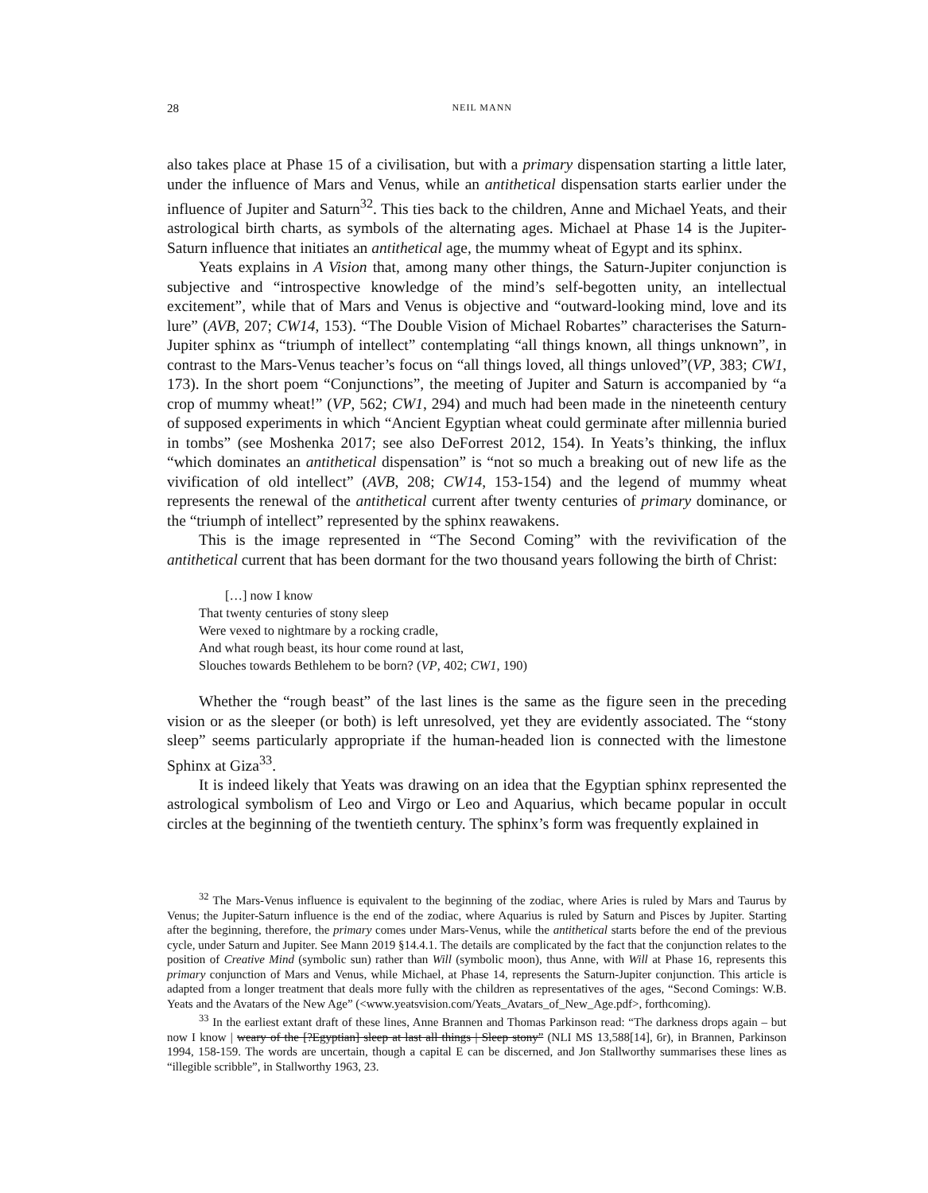28 NEIL MANN
also takes place at Phase 15 of a civilisation, but with a primary dispensation starting a little later, under the influence of Mars and Venus, while an antithetical dispensation starts earlier under the influence of Jupiter and Saturn<sup>32</sup>. This ties back to the children, Anne and Michael Yeats, and their astrological birth charts, as symbols of the alternating ages. Michael at Phase 14 is the Jupiter-Saturn influence that initiates an antithetical age, the mummy wheat of Egypt and its sphinx.
Yeats explains in A Vision that, among many other things, the Saturn-Jupiter conjunction is subjective and “introspective knowledge of the mind’s self-begotten unity, an intellectual excitement”, while that of Mars and Venus is objective and “outward-looking mind, love and its lure” (AVB, 207; CW14, 153). “The Double Vision of Michael Robartes” characterises the Saturn-Jupiter sphinx as “triumph of intellect” contemplating “all things known, all things unknown”, in contrast to the Mars-Venus teacher’s focus on “all things loved, all things unloved”(VP, 383; CW1, 173). In the short poem “Conjunctions”, the meeting of Jupiter and Saturn is accompanied by “a crop of mummy wheat!” (VP, 562; CW1, 294) and much had been made in the nineteenth century of supposed experiments in which “Ancient Egyptian wheat could germinate after millennia buried in tombs” (see Moshenka 2017; see also DeForrest 2012, 154). In Yeats’s thinking, the influx “which dominates an antithetical dispensation” is “not so much a breaking out of new life as the vivification of old intellect” (AVB, 208; CW14, 153-154) and the legend of mummy wheat represents the renewal of the antithetical current after twenty centuries of primary dominance, or the “triumph of intellect” represented by the sphinx reawakens.
This is the image represented in “The Second Coming” with the revivification of the antithetical current that has been dormant for the two thousand years following the birth of Christ:
[…] now I know
That twenty centuries of stony sleep
Were vexed to nightmare by a rocking cradle,
And what rough beast, its hour come round at last,
Slouches towards Bethlehem to be born? (VP, 402; CW1, 190)
Whether the “rough beast” of the last lines is the same as the figure seen in the preceding vision or as the sleeper (or both) is left unresolved, yet they are evidently associated. The “stony sleep” seems particularly appropriate if the human-headed lion is connected with the limestone Sphinx at Giza<sup>33</sup>.
It is indeed likely that Yeats was drawing on an idea that the Egyptian sphinx represented the astrological symbolism of Leo and Virgo or Leo and Aquarius, which became popular in occult circles at the beginning of the twentieth century. The sphinx’s form was frequently explained in
<sup>32</sup> The Mars-Venus influence is equivalent to the beginning of the zodiac, where Aries is ruled by Mars and Taurus by Venus; the Jupiter-Saturn influence is the end of the zodiac, where Aquarius is ruled by Saturn and Pisces by Jupiter. Starting after the beginning, therefore, the primary comes under Mars-Venus, while the antithetical starts before the end of the previous cycle, under Saturn and Jupiter. See Mann 2019 §14.4.1. The details are complicated by the fact that the conjunction relates to the position of Creative Mind (symbolic sun) rather than Will (symbolic moon), thus Anne, with Will at Phase 16, represents this primary conjunction of Mars and Venus, while Michael, at Phase 14, represents the Saturn-Jupiter conjunction. This article is adapted from a longer treatment that deals more fully with the children as representatives of the ages, “Second Comings: W.B. Yeats and the Avatars of the New Age” (<www.yeatsvision.com/Yeats_Avatars_of_New_Age.pdf>, forthcoming).
<sup>33</sup> In the earliest extant draft of these lines, Anne Brannen and Thomas Parkinson read: “The darkness drops again – but now I know | weary of the [?Egyptian] sleep at last all things | Sleep stony” (NLI MS 13,588[14], 6r), in Brannen, Parkinson 1994, 158-159. The words are uncertain, though a capital E can be discerned, and Jon Stallworthy summarises these lines as “illegible scribble”, in Stallworthy 1963, 23.